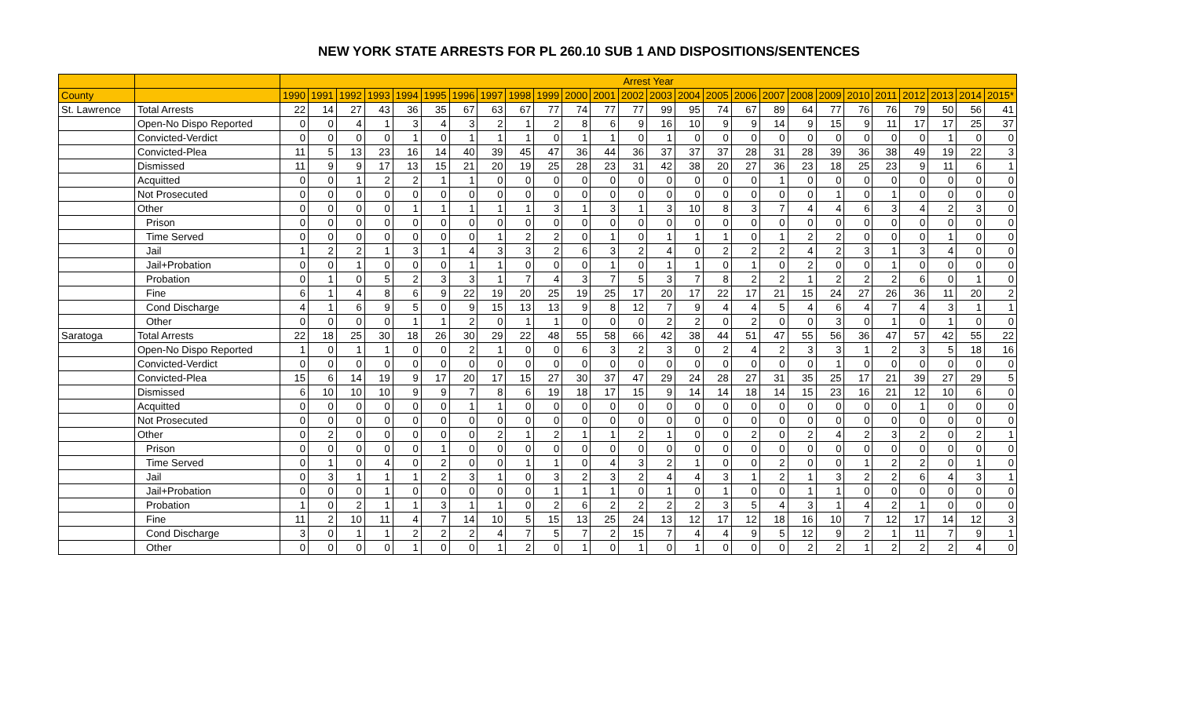NEW YORK STATE ARRESTS FOR PL 260.10 SUB 1 AND DISPOSITIONS/SENTENCES
| | | Arrest Year | | | | | | | | | | | | | | | | | | | | | | | | | |
| --- | --- | --- | --- | --- | --- | --- | --- | --- | --- | --- | --- | --- | --- | --- | --- | --- | --- | --- | --- | --- | --- | --- | --- | --- | --- | --- | --- |
| County | | 1990 | 1991 | 1992 | 1993 | 1994 | 1995 | 1996 | 1997 | 1998 | 1999 | 2000 | 2001 | 2002 | 2003 | 2004 | 2005 | 2006 | 2007 | 2008 | 2009 | 2010 | 2011 | 2012 | 2013 | 2014 | 2015* |
| St. Lawrence | Total Arrests | 22 | 14 | 27 | 43 | 36 | 35 | 67 | 63 | 67 | 77 | 74 | 77 | 77 | 99 | 95 | 74 | 67 | 89 | 64 | 77 | 76 | 76 | 79 | 50 | 56 | 41 |
| | Open-No Dispo Reported | 0 | 0 | 4 | 1 | 3 | 4 | 3 | 2 | 1 | 2 | 8 | 6 | 9 | 16 | 10 | 9 | 9 | 14 | 9 | 15 | 9 | 11 | 17 | 17 | 25 | 37 |
| | Convicted-Verdict | 0 | 0 | 0 | 0 | 1 | 0 | 1 | 1 | 1 | 0 | 1 | 1 | 0 | 1 | 0 | 0 | 0 | 0 | 0 | 0 | 0 | 0 | 0 | 1 | 0 | 0 |
| | Convicted-Plea | 11 | 5 | 13 | 23 | 16 | 14 | 40 | 39 | 45 | 47 | 36 | 44 | 36 | 37 | 37 | 37 | 28 | 31 | 28 | 39 | 36 | 38 | 49 | 19 | 22 | 3 |
| | Dismissed | 11 | 9 | 9 | 17 | 13 | 15 | 21 | 20 | 19 | 25 | 28 | 23 | 31 | 42 | 38 | 20 | 27 | 36 | 23 | 18 | 25 | 23 | 9 | 11 | 6 | 1 |
| | Acquitted | 0 | 0 | 1 | 2 | 2 | 1 | 1 | 0 | 0 | 0 | 0 | 0 | 0 | 0 | 0 | 0 | 0 | 1 | 0 | 0 | 0 | 0 | 0 | 0 | 0 | 0 |
| | Not Prosecuted | 0 | 0 | 0 | 0 | 0 | 0 | 0 | 0 | 0 | 0 | 0 | 0 | 0 | 0 | 0 | 0 | 0 | 0 | 0 | 1 | 0 | 1 | 0 | 0 | 0 | 0 |
| | Other | 0 | 0 | 0 | 0 | 1 | 1 | 1 | 1 | 1 | 3 | 1 | 3 | 1 | 3 | 10 | 8 | 3 | 7 | 4 | 4 | 6 | 3 | 4 | 2 | 3 | 0 |
| | Prison | 0 | 0 | 0 | 0 | 0 | 0 | 0 | 0 | 0 | 0 | 0 | 0 | 0 | 0 | 0 | 0 | 0 | 0 | 0 | 0 | 0 | 0 | 0 | 0 | 0 | 0 |
| | Time Served | 0 | 0 | 0 | 0 | 0 | 0 | 0 | 1 | 2 | 2 | 0 | 1 | 0 | 1 | 1 | 1 | 0 | 1 | 2 | 2 | 0 | 0 | 0 | 1 | 0 | 0 |
| | Jail | 1 | 2 | 2 | 1 | 3 | 1 | 4 | 3 | 3 | 2 | 6 | 3 | 2 | 4 | 0 | 2 | 2 | 2 | 4 | 2 | 3 | 1 | 3 | 4 | 0 | 0 |
| | Jail+Probation | 0 | 0 | 1 | 0 | 0 | 0 | 1 | 1 | 0 | 0 | 0 | 1 | 0 | 1 | 1 | 0 | 1 | 0 | 2 | 0 | 0 | 1 | 0 | 0 | 0 | 0 |
| | Probation | 0 | 1 | 0 | 5 | 2 | 3 | 3 | 1 | 7 | 4 | 3 | 7 | 5 | 3 | 7 | 8 | 2 | 2 | 1 | 2 | 2 | 2 | 6 | 0 | 1 | 0 |
| | Fine | 6 | 1 | 4 | 8 | 6 | 9 | 22 | 19 | 20 | 25 | 19 | 25 | 17 | 20 | 17 | 22 | 17 | 21 | 15 | 24 | 27 | 26 | 36 | 11 | 20 | 2 |
| | Cond Discharge | 4 | 1 | 6 | 9 | 5 | 0 | 9 | 15 | 13 | 13 | 9 | 8 | 12 | 7 | 9 | 4 | 4 | 5 | 4 | 6 | 4 | 7 | 4 | 3 | 1 | 1 |
| | Other | 0 | 0 | 0 | 0 | 1 | 1 | 2 | 0 | 1 | 1 | 0 | 0 | 0 | 2 | 2 | 0 | 2 | 0 | 0 | 3 | 0 | 1 | 0 | 1 | 0 | 0 |
| Saratoga | Total Arrests | 22 | 18 | 25 | 30 | 18 | 26 | 30 | 29 | 22 | 48 | 55 | 58 | 66 | 42 | 38 | 44 | 51 | 47 | 55 | 56 | 36 | 47 | 57 | 42 | 55 | 22 |
| | Open-No Dispo Reported | 1 | 0 | 1 | 1 | 0 | 0 | 2 | 1 | 0 | 0 | 6 | 3 | 2 | 3 | 0 | 2 | 4 | 2 | 3 | 3 | 1 | 2 | 3 | 5 | 18 | 16 |
| | Convicted-Verdict | 0 | 0 | 0 | 0 | 0 | 0 | 0 | 0 | 0 | 0 | 0 | 0 | 0 | 0 | 0 | 0 | 0 | 0 | 0 | 1 | 0 | 0 | 0 | 0 | 0 | 0 |
| | Convicted-Plea | 15 | 6 | 14 | 19 | 9 | 17 | 20 | 17 | 15 | 27 | 30 | 37 | 47 | 29 | 24 | 28 | 27 | 31 | 35 | 25 | 17 | 21 | 39 | 27 | 29 | 5 |
| | Dismissed | 6 | 10 | 10 | 10 | 9 | 9 | 7 | 8 | 6 | 19 | 18 | 17 | 15 | 9 | 14 | 14 | 18 | 14 | 15 | 23 | 16 | 21 | 12 | 10 | 6 | 0 |
| | Acquitted | 0 | 0 | 0 | 0 | 0 | 0 | 1 | 1 | 0 | 0 | 0 | 0 | 0 | 0 | 0 | 0 | 0 | 0 | 0 | 0 | 0 | 0 | 1 | 0 | 0 | 0 |
| | Not Prosecuted | 0 | 0 | 0 | 0 | 0 | 0 | 0 | 0 | 0 | 0 | 0 | 0 | 0 | 0 | 0 | 0 | 0 | 0 | 0 | 0 | 0 | 0 | 0 | 0 | 0 | 0 |
| | Other | 0 | 2 | 0 | 0 | 0 | 0 | 0 | 2 | 1 | 2 | 1 | 1 | 2 | 1 | 0 | 0 | 2 | 0 | 2 | 4 | 2 | 3 | 2 | 0 | 2 | 1 |
| | Prison | 0 | 0 | 0 | 0 | 0 | 1 | 0 | 0 | 0 | 0 | 0 | 0 | 0 | 0 | 0 | 0 | 0 | 0 | 0 | 0 | 0 | 0 | 0 | 0 | 0 | 0 |
| | Time Served | 0 | 1 | 0 | 4 | 0 | 2 | 0 | 0 | 1 | 1 | 0 | 4 | 3 | 2 | 1 | 0 | 0 | 2 | 0 | 0 | 1 | 2 | 2 | 0 | 1 | 0 |
| | Jail | 0 | 3 | 1 | 1 | 1 | 2 | 3 | 1 | 0 | 3 | 2 | 3 | 2 | 4 | 4 | 3 | 1 | 2 | 1 | 3 | 2 | 2 | 6 | 4 | 3 | 1 |
| | Jail+Probation | 0 | 0 | 0 | 1 | 0 | 0 | 0 | 0 | 0 | 1 | 1 | 1 | 0 | 1 | 0 | 1 | 0 | 0 | 1 | 1 | 0 | 0 | 0 | 0 | 0 | 0 |
| | Probation | 1 | 0 | 2 | 1 | 1 | 3 | 1 | 1 | 0 | 2 | 6 | 2 | 2 | 2 | 2 | 3 | 5 | 4 | 3 | 1 | 4 | 2 | 1 | 0 | 0 | 0 |
| | Fine | 11 | 2 | 10 | 11 | 4 | 7 | 14 | 10 | 5 | 15 | 13 | 25 | 24 | 13 | 12 | 17 | 12 | 18 | 16 | 10 | 7 | 12 | 17 | 14 | 12 | 3 |
| | Cond Discharge | 3 | 0 | 1 | 1 | 2 | 2 | 2 | 4 | 7 | 5 | 7 | 2 | 15 | 7 | 4 | 4 | 9 | 5 | 12 | 9 | 2 | 1 | 11 | 7 | 9 | 1 |
| | Other | 0 | 0 | 0 | 0 | 1 | 0 | 0 | 1 | 2 | 0 | 1 | 0 | 1 | 0 | 1 | 0 | 0 | 0 | 2 | 2 | 1 | 2 | 2 | 2 | 4 | 0 |